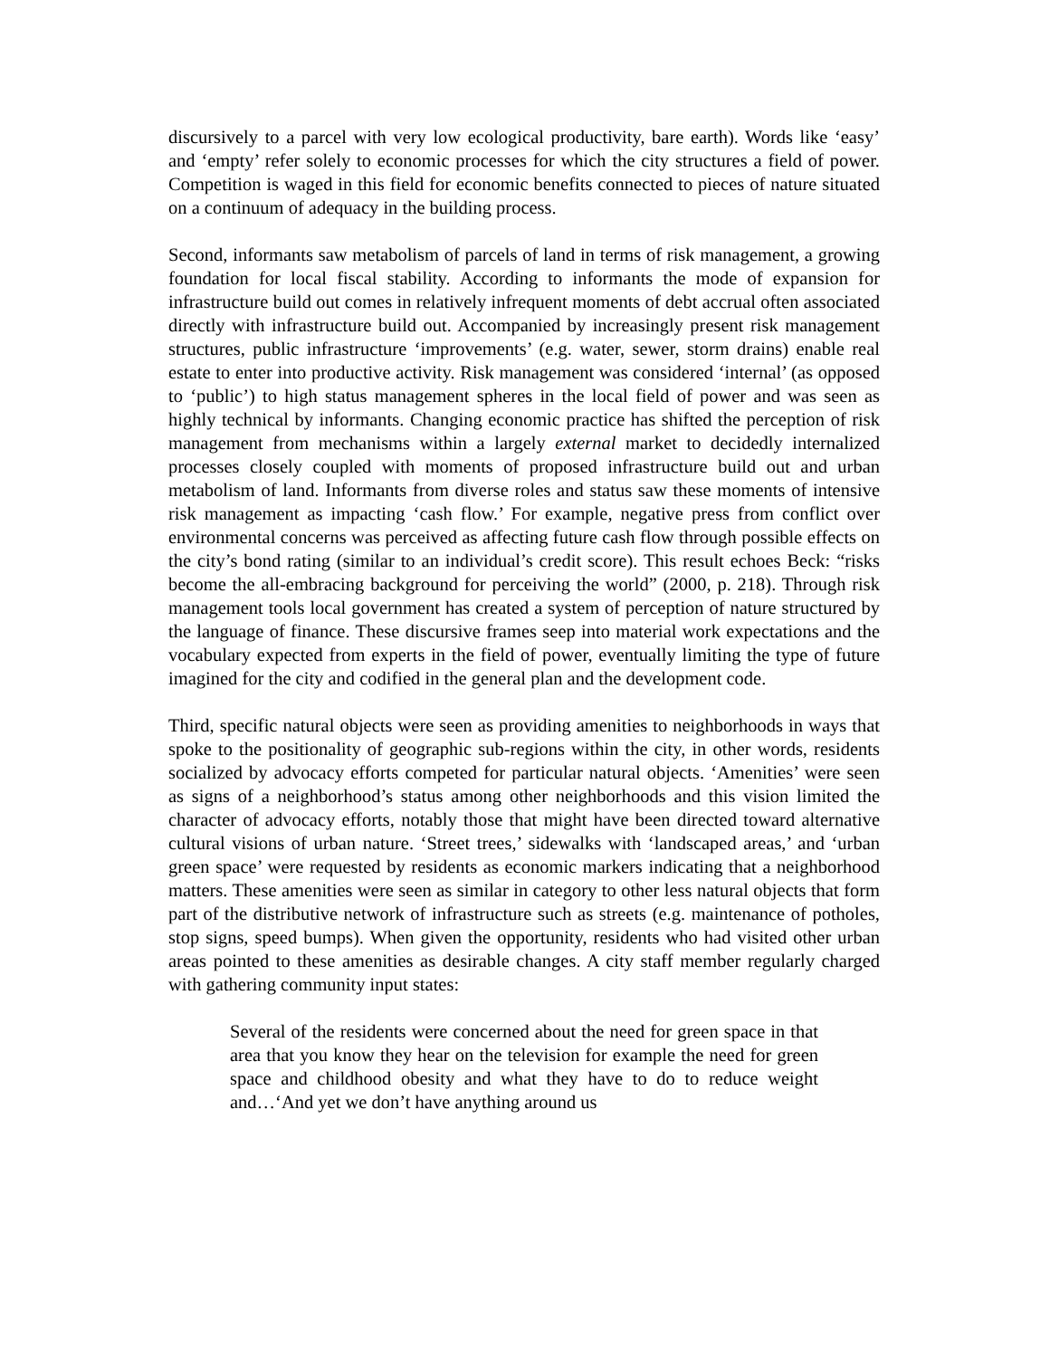discursively to a parcel with very low ecological productivity, bare earth). Words like ‘easy’ and ‘empty’ refer solely to economic processes for which the city structures a field of power. Competition is waged in this field for economic benefits connected to pieces of nature situated on a continuum of adequacy in the building process.
Second, informants saw metabolism of parcels of land in terms of risk management, a growing foundation for local fiscal stability. According to informants the mode of expansion for infrastructure build out comes in relatively infrequent moments of debt accrual often associated directly with infrastructure build out. Accompanied by increasingly present risk management structures, public infrastructure ‘improvements’ (e.g. water, sewer, storm drains) enable real estate to enter into productive activity. Risk management was considered ‘internal’ (as opposed to ‘public’) to high status management spheres in the local field of power and was seen as highly technical by informants. Changing economic practice has shifted the perception of risk management from mechanisms within a largely external market to decidedly internalized processes closely coupled with moments of proposed infrastructure build out and urban metabolism of land. Informants from diverse roles and status saw these moments of intensive risk management as impacting ‘cash flow.’ For example, negative press from conflict over environmental concerns was perceived as affecting future cash flow through possible effects on the city’s bond rating (similar to an individual’s credit score). This result echoes Beck: “risks become the all-embracing background for perceiving the world” (2000, p. 218). Through risk management tools local government has created a system of perception of nature structured by the language of finance. These discursive frames seep into material work expectations and the vocabulary expected from experts in the field of power, eventually limiting the type of future imagined for the city and codified in the general plan and the development code.
Third, specific natural objects were seen as providing amenities to neighborhoods in ways that spoke to the positionality of geographic sub-regions within the city, in other words, residents socialized by advocacy efforts competed for particular natural objects. ‘Amenities’ were seen as signs of a neighborhood’s status among other neighborhoods and this vision limited the character of advocacy efforts, notably those that might have been directed toward alternative cultural visions of urban nature. ‘Street trees,’ sidewalks with ‘landscaped areas,’ and ‘urban green space’ were requested by residents as economic markers indicating that a neighborhood matters. These amenities were seen as similar in category to other less natural objects that form part of the distributive network of infrastructure such as streets (e.g. maintenance of potholes, stop signs, speed bumps). When given the opportunity, residents who had visited other urban areas pointed to these amenities as desirable changes. A city staff member regularly charged with gathering community input states:
Several of the residents were concerned about the need for green space in that area that you know they hear on the television for example the need for green space and childhood obesity and what they have to do to reduce weight and…‘And yet we don’t have anything around us